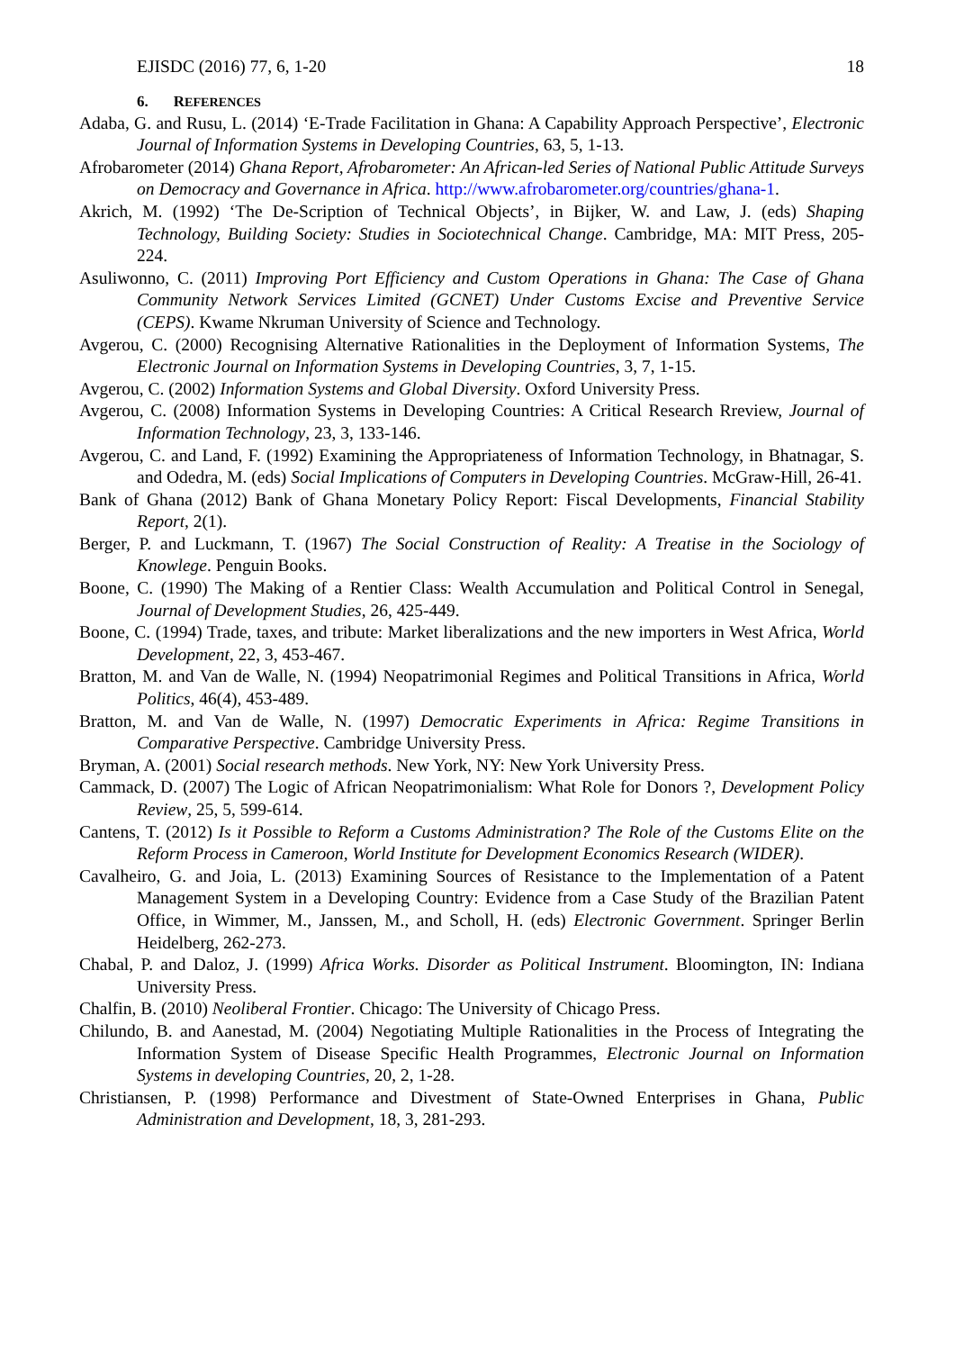EJISDC (2016) 77, 6, 1-20 18
6. REFERENCES
Adaba, G. and Rusu, L. (2014) ‘E-Trade Facilitation in Ghana: A Capability Approach Perspective’, Electronic Journal of Information Systems in Developing Countries, 63, 5, 1-13.
Afrobarometer (2014) Ghana Report, Afrobarometer: An African-led Series of National Public Attitude Surveys on Democracy and Governance in Africa. http://www.afrobarometer.org/countries/ghana-1.
Akrich, M. (1992) ‘The De-Scription of Technical Objects’, in Bijker, W. and Law, J. (eds) Shaping Technology, Building Society: Studies in Sociotechnical Change. Cambridge, MA: MIT Press, 205-224.
Asuliwonno, C. (2011) Improving Port Efficiency and Custom Operations in Ghana: The Case of Ghana Community Network Services Limited (GCNET) Under Customs Excise and Preventive Service (CEPS). Kwame Nkruman University of Science and Technology.
Avgerou, C. (2000) Recognising Alternative Rationalities in the Deployment of Information Systems, The Electronic Journal on Information Systems in Developing Countries, 3, 7, 1-15.
Avgerou, C. (2002) Information Systems and Global Diversity. Oxford University Press.
Avgerou, C. (2008) Information Systems in Developing Countries: A Critical Research Rreview, Journal of Information Technology, 23, 3, 133-146.
Avgerou, C. and Land, F. (1992) Examining the Appropriateness of Information Technology, in Bhatnagar, S. and Odedra, M. (eds) Social Implications of Computers in Developing Countries. McGraw-Hill, 26-41.
Bank of Ghana (2012) Bank of Ghana Monetary Policy Report: Fiscal Developments, Financial Stability Report, 2(1).
Berger, P. and Luckmann, T. (1967) The Social Construction of Reality: A Treatise in the Sociology of Knowlege. Penguin Books.
Boone, C. (1990) The Making of a Rentier Class: Wealth Accumulation and Political Control in Senegal, Journal of Development Studies, 26, 425-449.
Boone, C. (1994) Trade, taxes, and tribute: Market liberalizations and the new importers in West Africa, World Development, 22, 3, 453-467.
Bratton, M. and Van de Walle, N. (1994) Neopatrimonial Regimes and Political Transitions in Africa, World Politics, 46(4), 453-489.
Bratton, M. and Van de Walle, N. (1997) Democratic Experiments in Africa: Regime Transitions in Comparative Perspective. Cambridge University Press.
Bryman, A. (2001) Social research methods. New York, NY: New York University Press.
Cammack, D. (2007) The Logic of African Neopatrimonialism: What Role for Donors ?, Development Policy Review, 25, 5, 599-614.
Cantens, T. (2012) Is it Possible to Reform a Customs Administration? The Role of the Customs Elite on the Reform Process in Cameroon, World Institute for Development Economics Research (WIDER).
Cavalheiro, G. and Joia, L. (2013) Examining Sources of Resistance to the Implementation of a Patent Management System in a Developing Country: Evidence from a Case Study of the Brazilian Patent Office, in Wimmer, M., Janssen, M., and Scholl, H. (eds) Electronic Government. Springer Berlin Heidelberg, 262-273.
Chabal, P. and Daloz, J. (1999) Africa Works. Disorder as Political Instrument. Bloomington, IN: Indiana University Press.
Chalfin, B. (2010) Neoliberal Frontier. Chicago: The University of Chicago Press.
Chilundo, B. and Aanestad, M. (2004) Negotiating Multiple Rationalities in the Process of Integrating the Information System of Disease Specific Health Programmes, Electronic Journal on Information Systems in developing Countries, 20, 2, 1-28.
Christiansen, P. (1998) Performance and Divestment of State-Owned Enterprises in Ghana, Public Administration and Development, 18, 3, 281-293.